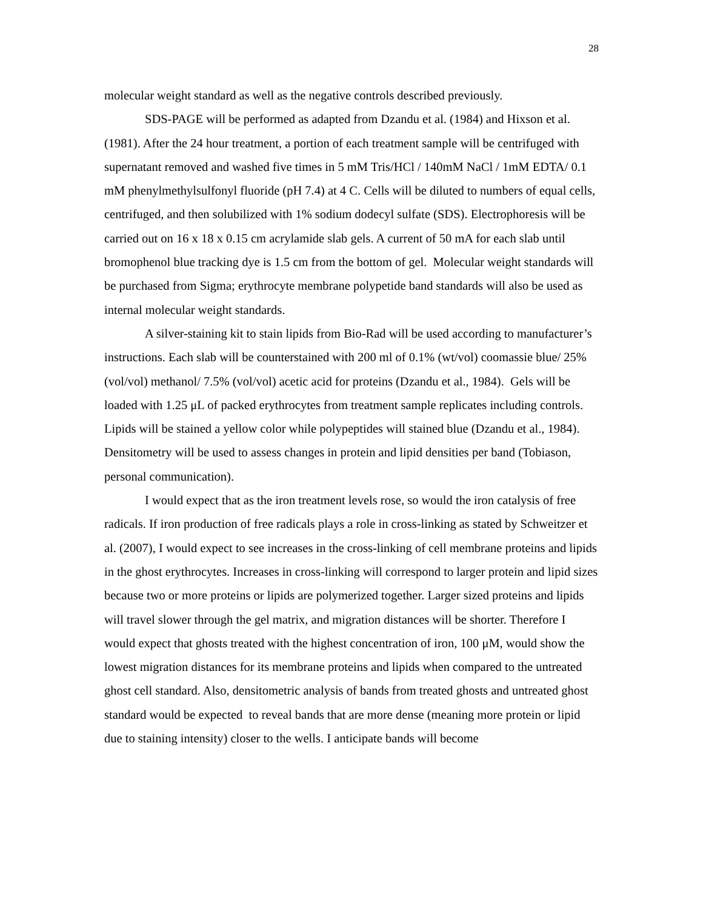28
molecular weight standard as well as the negative controls described previously.
SDS-PAGE will be performed as adapted from Dzandu et al. (1984) and Hixson et al. (1981). After the 24 hour treatment, a portion of each treatment sample will be centrifuged with supernatant removed and washed five times in 5 mM Tris/HCl / 140mM NaCl / 1mM EDTA/ 0.1 mM phenylmethylsulfonyl fluoride (pH 7.4) at 4 C. Cells will be diluted to numbers of equal cells, centrifuged, and then solubilized with 1% sodium dodecyl sulfate (SDS). Electrophoresis will be carried out on 16 x 18 x 0.15 cm acrylamide slab gels. A current of 50 mA for each slab until bromophenol blue tracking dye is 1.5 cm from the bottom of gel. Molecular weight standards will be purchased from Sigma; erythrocyte membrane polypetide band standards will also be used as internal molecular weight standards.
A silver-staining kit to stain lipids from Bio-Rad will be used according to manufacturer’s instructions. Each slab will be counterstained with 200 ml of 0.1% (wt/vol) coomassie blue/ 25% (vol/vol) methanol/ 7.5% (vol/vol) acetic acid for proteins (Dzandu et al., 1984). Gels will be loaded with 1.25 μL of packed erythrocytes from treatment sample replicates including controls. Lipids will be stained a yellow color while polypeptides will stained blue (Dzandu et al., 1984). Densitometry will be used to assess changes in protein and lipid densities per band (Tobiason, personal communication).
I would expect that as the iron treatment levels rose, so would the iron catalysis of free radicals. If iron production of free radicals plays a role in cross-linking as stated by Schweitzer et al. (2007), I would expect to see increases in the cross-linking of cell membrane proteins and lipids in the ghost erythrocytes. Increases in cross-linking will correspond to larger protein and lipid sizes because two or more proteins or lipids are polymerized together. Larger sized proteins and lipids will travel slower through the gel matrix, and migration distances will be shorter. Therefore I would expect that ghosts treated with the highest concentration of iron, 100 μM, would show the lowest migration distances for its membrane proteins and lipids when compared to the untreated ghost cell standard. Also, densitometric analysis of bands from treated ghosts and untreated ghost standard would be expected to reveal bands that are more dense (meaning more protein or lipid due to staining intensity) closer to the wells. I anticipate bands will become